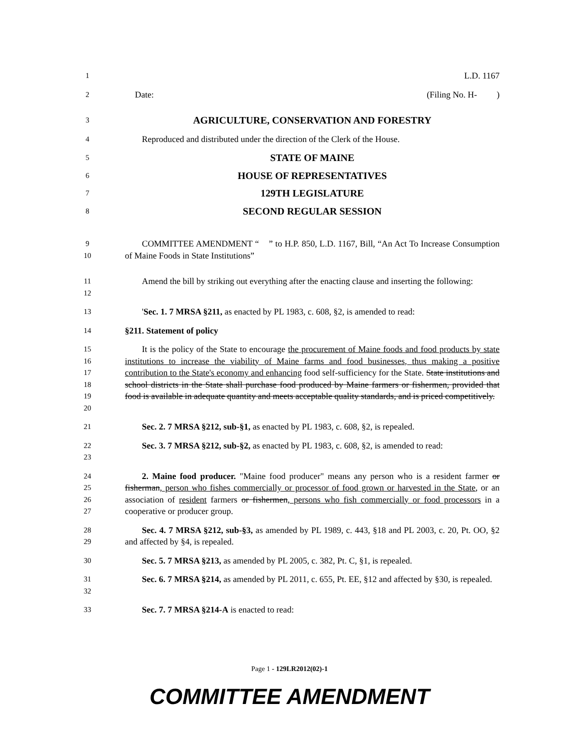1 L.D. 1167
2 Date: (Filing No. H- )
3 AGRICULTURE, CONSERVATION AND FORESTRY
4 Reproduced and distributed under the direction of the Clerk of the House.
5 STATE OF MAINE
6 HOUSE OF REPRESENTATIVES
7 129TH LEGISLATURE
8 SECOND REGULAR SESSION
9
10 COMMITTEE AMENDMENT “ ” to H.P. 850, L.D. 1167, Bill, “An Act To Increase Consumption of Maine Foods in State Institutions”
11
12 Amend the bill by striking out everything after the enacting clause and inserting the following:
13 'Sec. 1. 7 MRSA §211, as enacted by PL 1983, c. 608, §2, is amended to read:
14 §211. Statement of policy
15
16
17
18
19
20 It is the policy of the State to encourage the procurement of Maine foods and food products by state institutions to increase the viability of Maine farms and food businesses, thus making a positive contribution to the State's economy and enhancing food self-sufficiency for the State. State institutions and school districts in the State shall purchase food produced by Maine farmers or fishermen, provided that food is available in adequate quantity and meets acceptable quality standards, and is priced competitively.
21 Sec. 2. 7 MRSA §212, sub-§1, as enacted by PL 1983, c. 608, §2, is repealed.
22
23 Sec. 3. 7 MRSA §212, sub-§2, as enacted by PL 1983, c. 608, §2, is amended to read:
24
25
26
27 2. Maine food producer. "Maine food producer" means any person who is a resident farmer or fisherman, person who fishes commercially or processor of food grown or harvested in the State, or an association of resident farmers or fishermen, persons who fish commercially or food processors in a cooperative or producer group.
28
29 Sec. 4. 7 MRSA §212, sub-§3, as amended by PL 1989, c. 443, §18 and PL 2003, c. 20, Pt. OO, §2 and affected by §4, is repealed.
30 Sec. 5. 7 MRSA §213, as amended by PL 2005, c. 382, Pt. C, §1, is repealed.
31
32 Sec. 6. 7 MRSA §214, as amended by PL 2011, c. 655, Pt. EE, §12 and affected by §30, is repealed.
33 Sec. 7. 7 MRSA §214-A is enacted to read:
Page 1 - 129LR2012(02)-1
COMMITTEE AMENDMENT